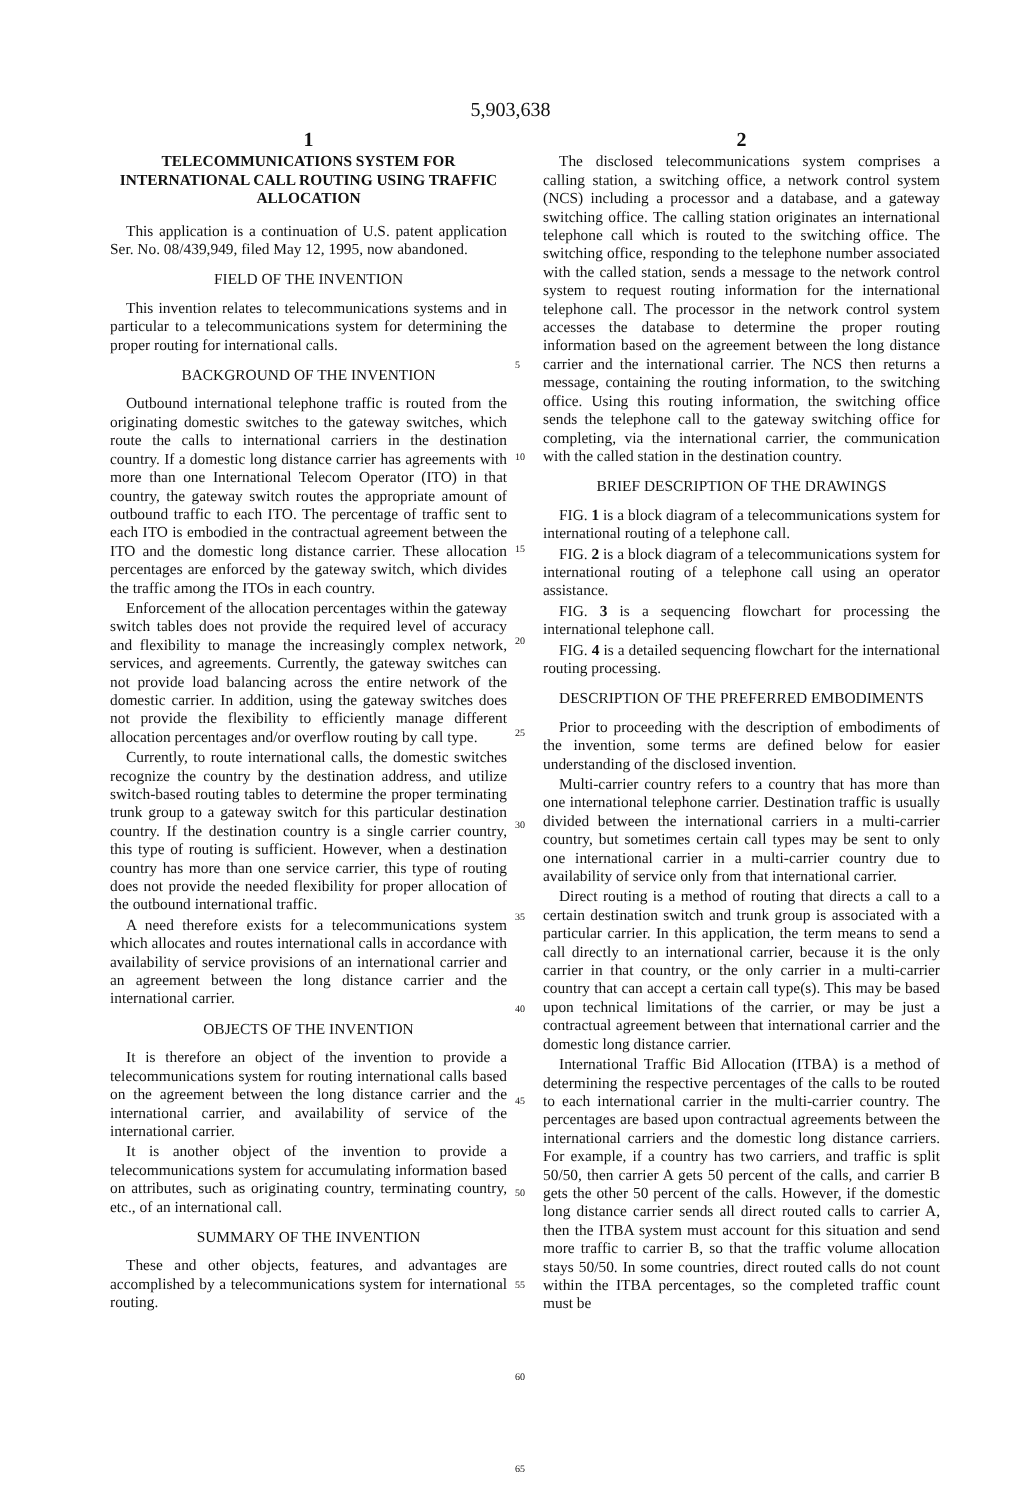5,903,638
1
TELECOMMUNICATIONS SYSTEM FOR INTERNATIONAL CALL ROUTING USING TRAFFIC ALLOCATION
This application is a continuation of U.S. patent application Ser. No. 08/439,949, filed May 12, 1995, now abandoned.
FIELD OF THE INVENTION
This invention relates to telecommunications systems and in particular to a telecommunications system for determining the proper routing for international calls.
BACKGROUND OF THE INVENTION
Outbound international telephone traffic is routed from the originating domestic switches to the gateway switches, which route the calls to international carriers in the destination country. If a domestic long distance carrier has agreements with more than one International Telecom Operator (ITO) in that country, the gateway switch routes the appropriate amount of outbound traffic to each ITO. The percentage of traffic sent to each ITO is embodied in the contractual agreement between the ITO and the domestic long distance carrier. These allocation percentages are enforced by the gateway switch, which divides the traffic among the ITOs in each country.
Enforcement of the allocation percentages within the gateway switch tables does not provide the required level of accuracy and flexibility to manage the increasingly complex network, services, and agreements. Currently, the gateway switches can not provide load balancing across the entire network of the domestic carrier. In addition, using the gateway switches does not provide the flexibility to efficiently manage different allocation percentages and/or overflow routing by call type.
Currently, to route international calls, the domestic switches recognize the country by the destination address, and utilize switch-based routing tables to determine the proper terminating trunk group to a gateway switch for this particular destination country. If the destination country is a single carrier country, this type of routing is sufficient. However, when a destination country has more than one service carrier, this type of routing does not provide the needed flexibility for proper allocation of the outbound international traffic.
A need therefore exists for a telecommunications system which allocates and routes international calls in accordance with availability of service provisions of an international carrier and an agreement between the long distance carrier and the international carrier.
OBJECTS OF THE INVENTION
It is therefore an object of the invention to provide a telecommunications system for routing international calls based on the agreement between the long distance carrier and the international carrier, and availability of service of the international carrier.
It is another object of the invention to provide a telecommunications system for accumulating information based on attributes, such as originating country, terminating country, etc., of an international call.
SUMMARY OF THE INVENTION
These and other objects, features, and advantages are accomplished by a telecommunications system for international routing.
5
10
15
20
25
30
35
40
45
50
55
60
65
2
The disclosed telecommunications system comprises a calling station, a switching office, a network control system (NCS) including a processor and a database, and a gateway switching office. The calling station originates an international telephone call which is routed to the switching office. The switching office, responding to the telephone number associated with the called station, sends a message to the network control system to request routing information for the international telephone call. The processor in the network control system accesses the database to determine the proper routing information based on the agreement between the long distance carrier and the international carrier. The NCS then returns a message, containing the routing information, to the switching office. Using this routing information, the switching office sends the telephone call to the gateway switching office for completing, via the international carrier, the communication with the called station in the destination country.
BRIEF DESCRIPTION OF THE DRAWINGS
FIG. 1 is a block diagram of a telecommunications system for international routing of a telephone call.
FIG. 2 is a block diagram of a telecommunications system for international routing of a telephone call using an operator assistance.
FIG. 3 is a sequencing flowchart for processing the international telephone call.
FIG. 4 is a detailed sequencing flowchart for the international routing processing.
DESCRIPTION OF THE PREFERRED EMBODIMENTS
Prior to proceeding with the description of embodiments of the invention, some terms are defined below for easier understanding of the disclosed invention.
Multi-carrier country refers to a country that has more than one international telephone carrier. Destination traffic is usually divided between the international carriers in a multi-carrier country, but sometimes certain call types may be sent to only one international carrier in a multi-carrier country due to availability of service only from that international carrier.
Direct routing is a method of routing that directs a call to a certain destination switch and trunk group is associated with a particular carrier. In this application, the term means to send a call directly to an international carrier, because it is the only carrier in that country, or the only carrier in a multi-carrier country that can accept a certain call type(s). This may be based upon technical limitations of the carrier, or may be just a contractual agreement between that international carrier and the domestic long distance carrier.
International Traffic Bid Allocation (ITBA) is a method of determining the respective percentages of the calls to be routed to each international carrier in the multi-carrier country. The percentages are based upon contractual agreements between the international carriers and the domestic long distance carriers. For example, if a country has two carriers, and traffic is split 50/50, then carrier A gets 50 percent of the calls, and carrier B gets the other 50 percent of the calls. However, if the domestic long distance carrier sends all direct routed calls to carrier A, then the ITBA system must account for this situation and send more traffic to carrier B, so that the traffic volume allocation stays 50/50. In some countries, direct routed calls do not count within the ITBA percentages, so the completed traffic count must be